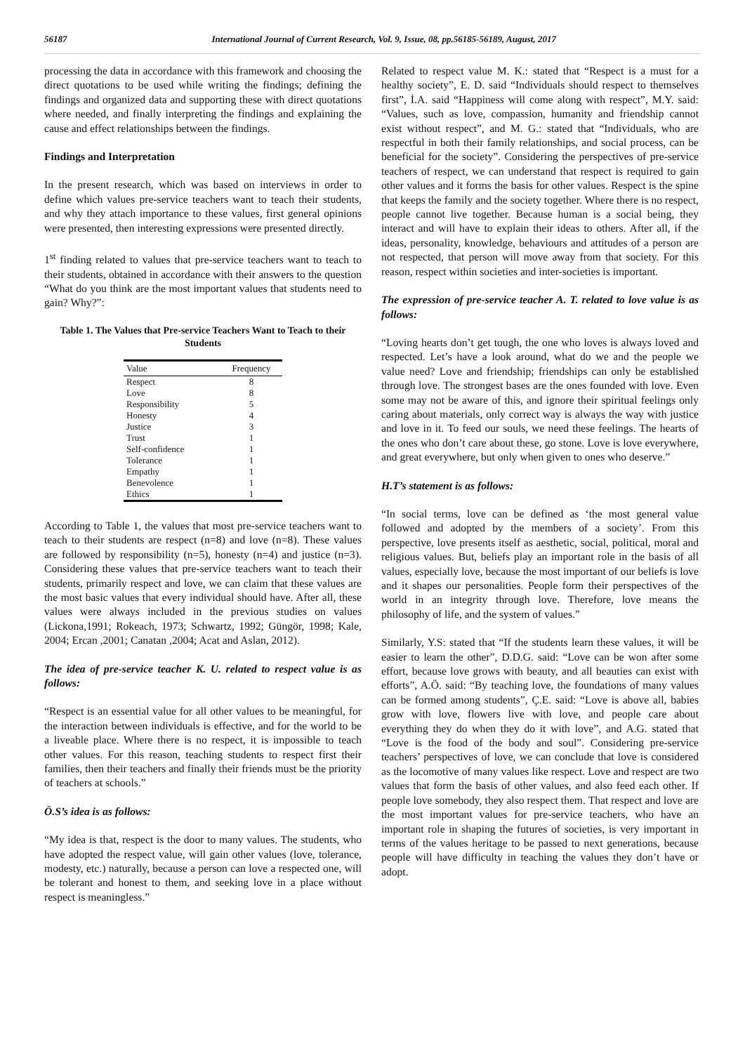56187 International Journal of Current Research, Vol. 9, Issue, 08, pp.56185-56189, August, 2017
processing the data in accordance with this framework and choosing the direct quotations to be used while writing the findings; defining the findings and organized data and supporting these with direct quotations where needed, and finally interpreting the findings and explaining the cause and effect relationships between the findings.
Findings and Interpretation
In the present research, which was based on interviews in order to define which values pre-service teachers want to teach their students, and why they attach importance to these values, first general opinions were presented, then interesting expressions were presented directly.
1<sup>st</sup> finding related to values that pre-service teachers want to teach to their students, obtained in accordance with their answers to the question “What do you think are the most important values that students need to gain? Why?”:
Table 1. The Values that Pre-service Teachers Want to Teach to their Students
| Value | Frequency |
| --- | --- |
| Respect | 8 |
| Love | 8 |
| Responsibility | 5 |
| Honesty | 4 |
| Justice | 3 |
| Trust | 1 |
| Self-confidence | 1 |
| Tolerance | 1 |
| Empathy | 1 |
| Benevolence | 1 |
| Ethics | 1 |
According to Table 1, the values that most pre-service teachers want to teach to their students are respect (n=8) and love (n=8). These values are followed by responsibility (n=5), honesty (n=4) and justice (n=3). Considering these values that pre-service teachers want to teach their students, primarily respect and love, we can claim that these values are the most basic values that every individual should have. After all, these values were always included in the previous studies on values (Lickona,1991; Rokeach, 1973; Schwartz, 1992; Güngör, 1998; Kale, 2004; Ercan ,2001; Canatan ,2004; Acat and Aslan, 2012).
The idea of pre-service teacher K. U. related to respect value is as follows:
“Respect is an essential value for all other values to be meaningful, for the interaction between individuals is effective, and for the world to be a liveable place. Where there is no respect, it is impossible to teach other values. For this reason, teaching students to respect first their families, then their teachers and finally their friends must be the priority of teachers at schools.”
Ö.S’s idea is as follows:
“My idea is that, respect is the door to many values. The students, who have adopted the respect value, will gain other values (love, tolerance, modesty, etc.) naturally, because a person can love a respected one, will be tolerant and honest to them, and seeking love in a place without respect is meaningless.”
Related to respect value M. K.: stated that “Respect is a must for a healthy society”, E. D. said “Individuals should respect to themselves first”, İ.A. said “Happiness will come along with respect”, M.Y. said: “Values, such as love, compassion, humanity and friendship cannot exist without respect”, and M. G.: stated that “Individuals, who are respectful in both their family relationships, and social process, can be beneficial for the society”. Considering the perspectives of pre-service teachers of respect, we can understand that respect is required to gain other values and it forms the basis for other values. Respect is the spine that keeps the family and the society together. Where there is no respect, people cannot live together. Because human is a social being, they interact and will have to explain their ideas to others. After all, if the ideas, personality, knowledge, behaviours and attitudes of a person are not respected, that person will move away from that society. For this reason, respect within societies and inter-societies is important.
The expression of pre-service teacher A. T. related to love value is as follows:
“Loving hearts don’t get tough, the one who loves is always loved and respected. Let’s have a look around, what do we and the people we value need? Love and friendship; friendships can only be established through love. The strongest bases are the ones founded with love. Even some may not be aware of this, and ignore their spiritual feelings only caring about materials, only correct way is always the way with justice and love in it. To feed our souls, we need these feelings. The hearts of the ones who don’t care about these, go stone. Love is love everywhere, and great everywhere, but only when given to ones who deserve.”
H.T’s statement is as follows:
“In social terms, love can be defined as ‘the most general value followed and adopted by the members of a society’. From this perspective, love presents itself as aesthetic, social, political, moral and religious values. But, beliefs play an important role in the basis of all values, especially love, because the most important of our beliefs is love and it shapes our personalities. People form their perspectives of the world in an integrity through love. Therefore, love means the philosophy of life, and the system of values.”
Similarly, Y.S: stated that “If the students learn these values, it will be easier to learn the other”, D.D.G. said: “Love can be won after some effort, because love grows with beauty, and all beauties can exist with efforts”, A.Ö. said: “By teaching love, the foundations of many values can be formed among students”, Ç.E. said: “Love is above all, babies grow with love, flowers live with love, and people care about everything they do when they do it with love”, and A.G. stated that “Love is the food of the body and soul”. Considering pre-service teachers’ perspectives of love, we can conclude that love is considered as the locomotive of many values like respect. Love and respect are two values that form the basis of other values, and also feed each other. If people love somebody, they also respect them. That respect and love are the most important values for pre-service teachers, who have an important role in shaping the futures of societies, is very important in terms of the values heritage to be passed to next generations, because people will have difficulty in teaching the values they don’t have or adopt.